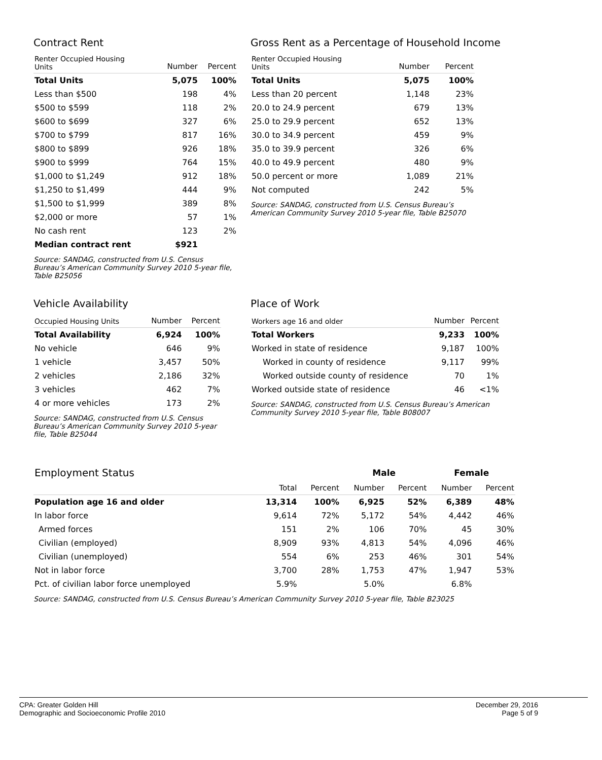Contract Rent
| Renter Occupied Housing Units | Number | Percent |
| --- | --- | --- |
| Total Units | 5,075 | 100% |
| Less than $500 | 198 | 4% |
| $500 to $599 | 118 | 2% |
| $600 to $699 | 327 | 6% |
| $700 to $799 | 817 | 16% |
| $800 to $899 | 926 | 18% |
| $900 to $999 | 764 | 15% |
| $1,000 to $1,249 | 912 | 18% |
| $1,250 to $1,499 | 444 | 9% |
| $1,500 to $1,999 | 389 | 8% |
| $2,000 or more | 57 | 1% |
| No cash rent | 123 | 2% |
| Median contract rent | $921 | |
Source: SANDAG, constructed from U.S. Census
Bureau’s American Community Survey 2010 5-year file,
Table B25056
Gross Rent as a Percentage of Household Income
| Renter Occupied Housing Units | Number | Percent |
| --- | --- | --- |
| Total Units | 5,075 | 100% |
| Less than 20 percent | 1,148 | 23% |
| 20.0 to 24.9 percent | 679 | 13% |
| 25.0 to 29.9 percent | 652 | 13% |
| 30.0 to 34.9 percent | 459 | 9% |
| 35.0 to 39.9 percent | 326 | 6% |
| 40.0 to 49.9 percent | 480 | 9% |
| 50.0 percent or more | 1,089 | 21% |
| Not computed | 242 | 5% |
Source: SANDAG, constructed from U.S. Census Bureau’s
American Community Survey 2010 5-year file, Table B25070
Vehicle Availability
| Occupied Housing Units | Number | Percent |
| --- | --- | --- |
| Total Availability | 6,924 | 100% |
| No vehicle | 646 | 9% |
| 1 vehicle | 3,457 | 50% |
| 2 vehicles | 2,186 | 32% |
| 3 vehicles | 462 | 7% |
| 4 or more vehicles | 173 | 2% |
Source: SANDAG, constructed from U.S. Census
Bureau’s American Community Survey 2010 5-year
file, Table B25044
Place of Work
| Workers age 16 and older | Number | Percent |
| --- | --- | --- |
| Total Workers | 9,233 | 100% |
| Worked in state of residence | 9,187 | 100% |
| Worked in county of residence | 9,117 | 99% |
| Worked outside county of residence | 70 | 1% |
| Worked outside state of residence | 46 | <1% |
Source: SANDAG, constructed from U.S. Census Bureau’s American
Community Survey 2010 5-year file, Table B08007
| Employment Status | | | Male | | Female | |
| | Total | Percent | Number | Percent | Number | Percent |
| Population age 16 and older | 13,314 | 100% | 6,925 | 52% | 6,389 | 48% |
| In labor force | 9,614 | 72% | 5,172 | 54% | 4,442 | 46% |
| Armed forces | 151 | 2% | 106 | 70% | 45 | 30% |
| Civilian (employed) | 8,909 | 93% | 4,813 | 54% | 4,096 | 46% |
| Civilian (unemployed) | 554 | 6% | 253 | 46% | 301 | 54% |
| Not in labor force | 3,700 | 28% | 1,753 | 47% | 1,947 | 53% |
| Pct. of civilian labor force unemployed | 5.9% | | 5.0% | | 6.8% | |
Source: SANDAG, constructed from U.S. Census Bureau’s American Community Survey 2010 5-year file, Table B23025
CPA: Greater Golden Hill
Demographic and Socioeconomic Profile 2010
December 29, 2016
Page 5 of 9